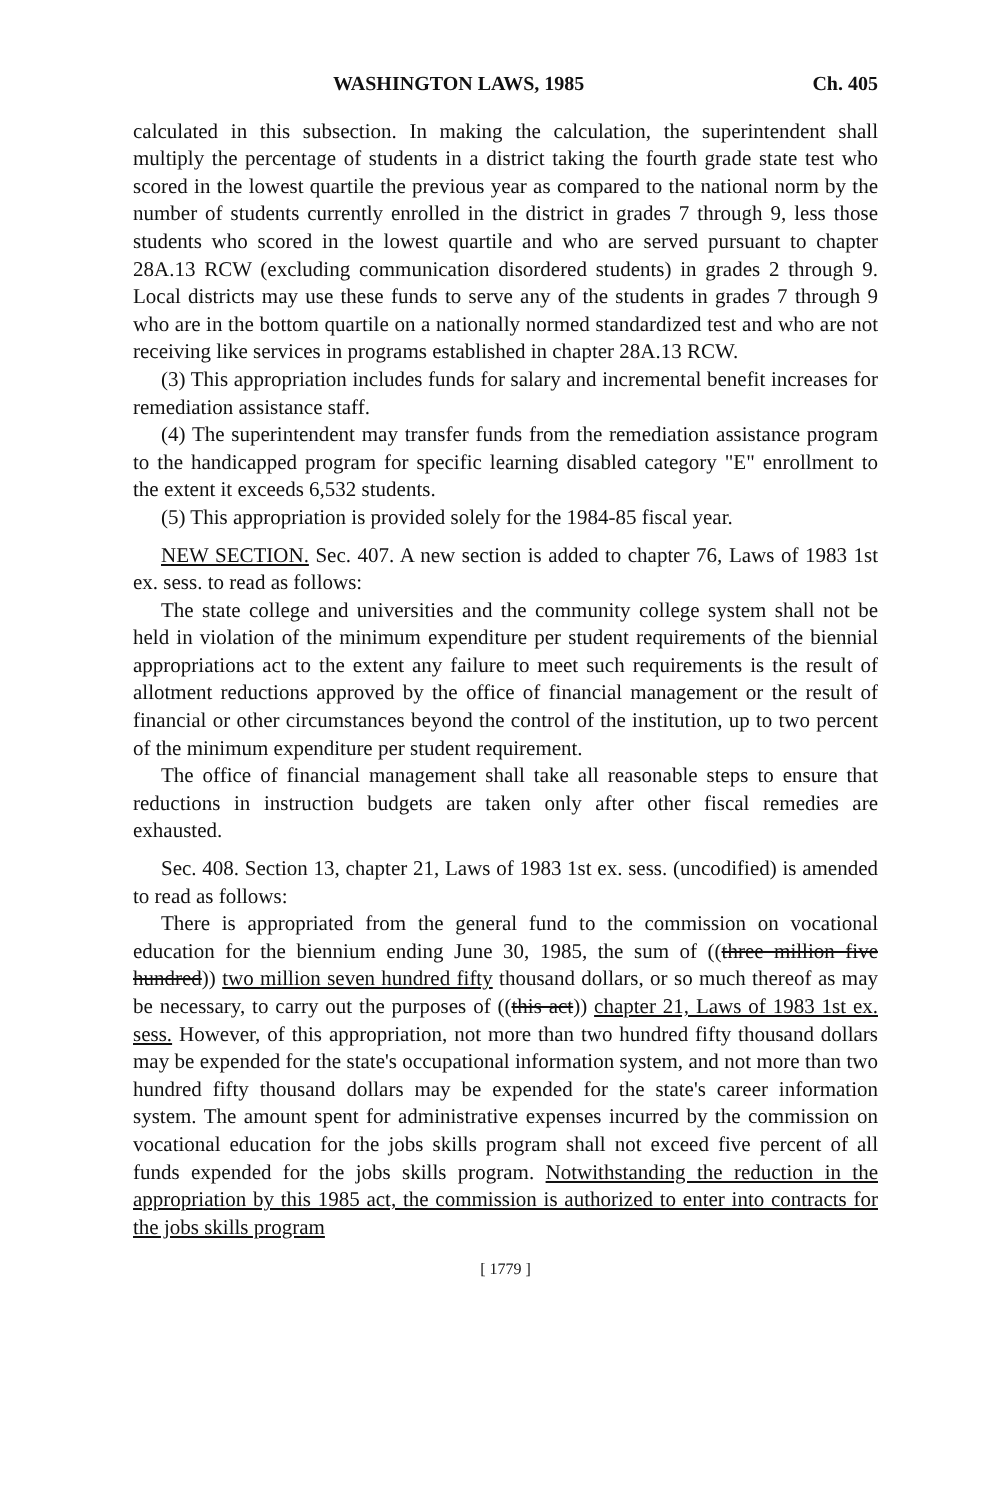WASHINGTON LAWS, 1985 Ch. 405
calculated in this subsection. In making the calculation, the superintendent shall multiply the percentage of students in a district taking the fourth grade state test who scored in the lowest quartile the previous year as compared to the national norm by the number of students currently enrolled in the district in grades 7 through 9, less those students who scored in the lowest quartile and who are served pursuant to chapter 28A.13 RCW (excluding communication disordered students) in grades 2 through 9. Local districts may use these funds to serve any of the students in grades 7 through 9 who are in the bottom quartile on a nationally normed standardized test and who are not receiving like services in programs established in chapter 28A.13 RCW.
(3) This appropriation includes funds for salary and incremental benefit increases for remediation assistance staff.
(4) The superintendent may transfer funds from the remediation assistance program to the handicapped program for specific learning disabled category "E" enrollment to the extent it exceeds 6,532 students.
(5) This appropriation is provided solely for the 1984-85 fiscal year.
NEW SECTION. Sec. 407. A new section is added to chapter 76, Laws of 1983 1st ex. sess. to read as follows:
The state college and universities and the community college system shall not be held in violation of the minimum expenditure per student requirements of the biennial appropriations act to the extent any failure to meet such requirements is the result of allotment reductions approved by the office of financial management or the result of financial or other circumstances beyond the control of the institution, up to two percent of the minimum expenditure per student requirement.
The office of financial management shall take all reasonable steps to ensure that reductions in instruction budgets are taken only after other fiscal remedies are exhausted.
Sec. 408. Section 13, chapter 21, Laws of 1983 1st ex. sess. (uncodified) is amended to read as follows:
There is appropriated from the general fund to the commission on vocational education for the biennium ending June 30, 1985, the sum of ((three million five hundred)) two million seven hundred fifty thousand dollars, or so much thereof as may be necessary, to carry out the purposes of ((this act)) chapter 21, Laws of 1983 1st ex. sess. However, of this appropriation, not more than two hundred fifty thousand dollars may be expended for the state's occupational information system, and not more than two hundred fifty thousand dollars may be expended for the state's career information system. The amount spent for administrative expenses incurred by the commission on vocational education for the jobs skills program shall not exceed five percent of all funds expended for the jobs skills program. Notwithstanding the reduction in the appropriation by this 1985 act, the commission is authorized to enter into contracts for the jobs skills program
[ 1779 ]